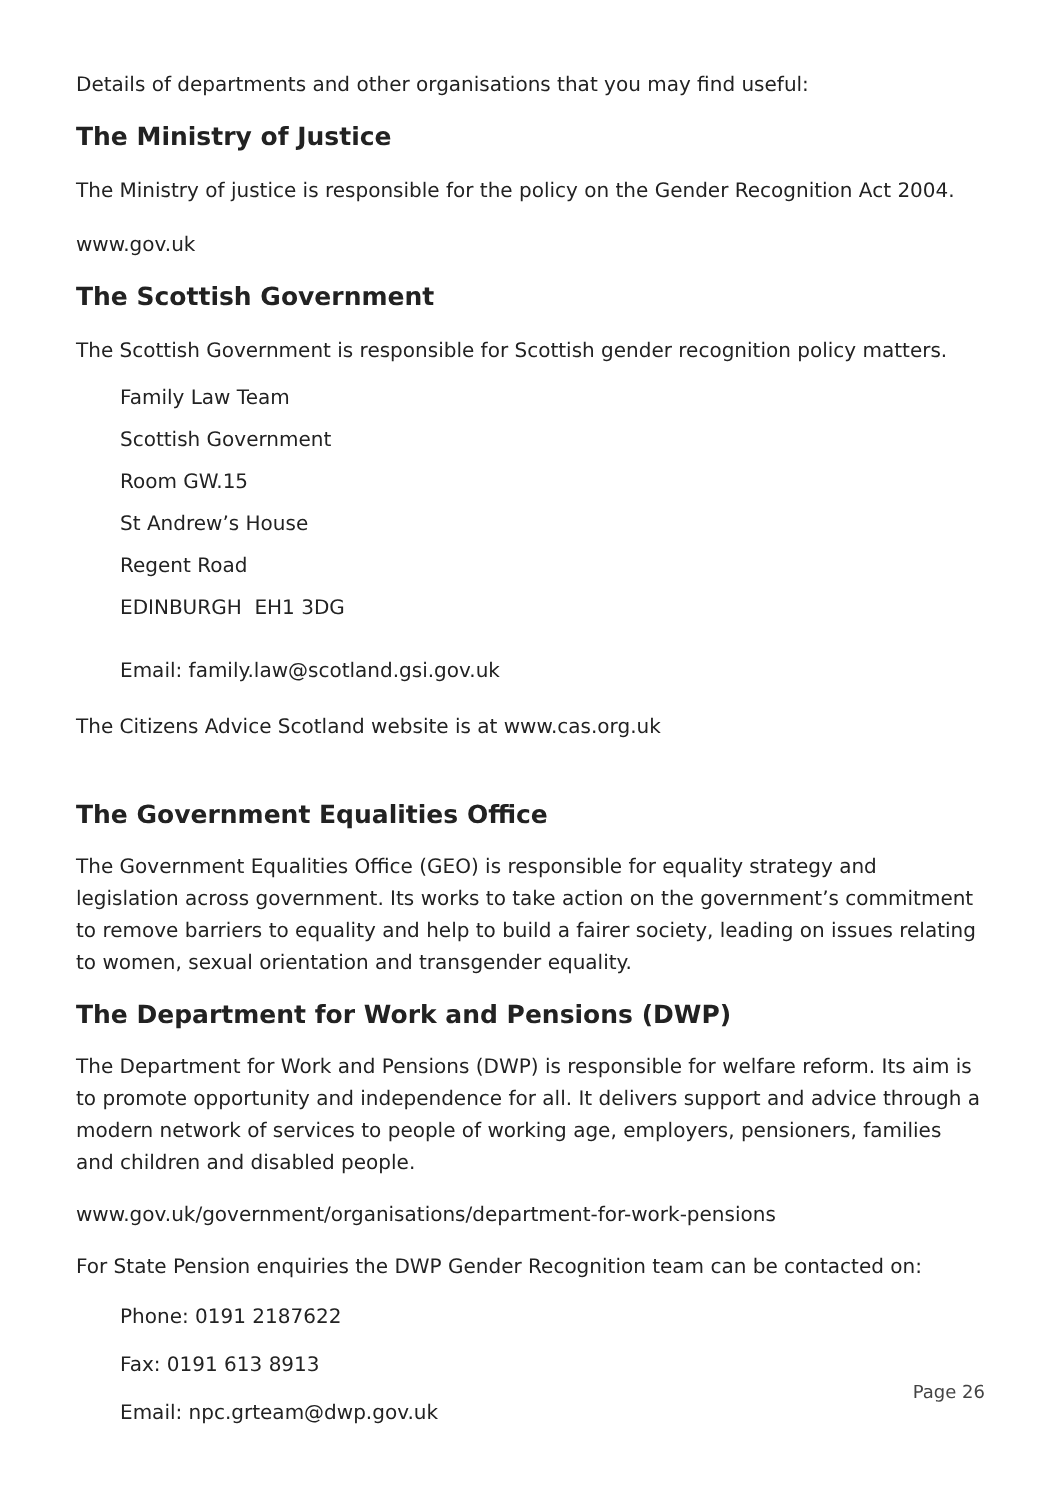Details of departments and other organisations that you may find useful:
The Ministry of Justice
The Ministry of justice is responsible for the policy on the Gender Recognition Act 2004.
www.gov.uk
The Scottish Government
The Scottish Government is responsible for Scottish gender recognition policy matters.
Family Law Team
Scottish Government
Room GW.15
St Andrew’s House
Regent Road
EDINBURGH EH1 3DG
Email: family.law@scotland.gsi.gov.uk
The Citizens Advice Scotland website is at www.cas.org.uk
The Government Equalities Office
The Government Equalities Office (GEO) is responsible for equality strategy and legislation across government. Its works to take action on the government’s commitment to remove barriers to equality and help to build a fairer society, leading on issues relating to women, sexual orientation and transgender equality.
The Department for Work and Pensions (DWP)
The Department for Work and Pensions (DWP) is responsible for welfare reform. Its aim is to promote opportunity and independence for all. It delivers support and advice through a modern network of services to people of working age, employers, pensioners, families and children and disabled people.
www.gov.uk/government/organisations/department-for-work-pensions
For State Pension enquiries the DWP Gender Recognition team can be contacted on:
Phone: 0191 2187622
Fax: 0191 613 8913
Email: npc.grteam@dwp.gov.uk
Page 26